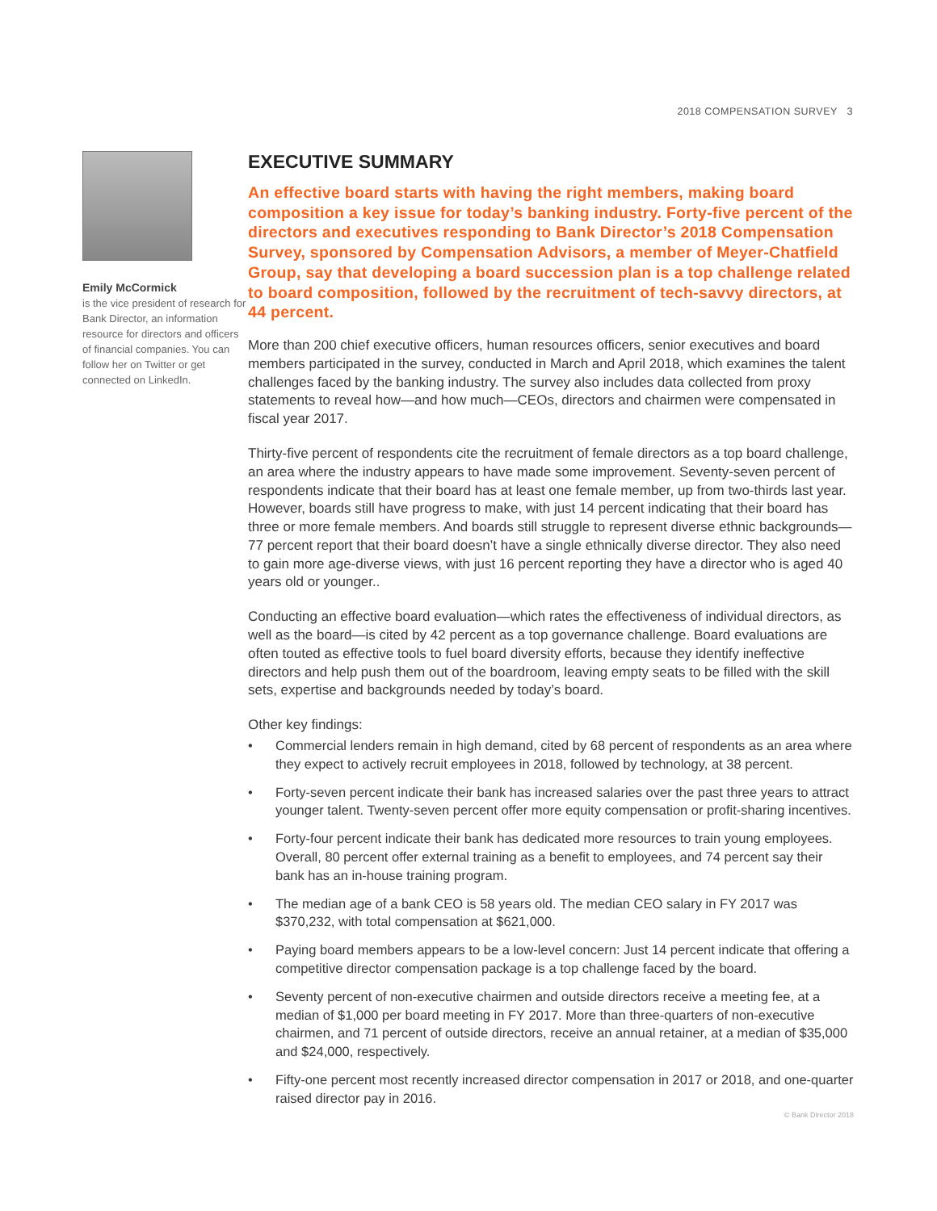2018 COMPENSATION SURVEY 3
Emily McCormick
is the vice president of research for Bank Director, an information resource for directors and officers of financial companies. You can follow her on Twitter or get connected on LinkedIn.
EXECUTIVE SUMMARY
An effective board starts with having the right members, making board composition a key issue for today’s banking industry. Forty-five percent of the directors and executives responding to Bank Director’s 2018 Compensation Survey, sponsored by Compensation Advisors, a member of Meyer-Chatfield Group, say that developing a board succession plan is a top challenge related to board composition, followed by the recruitment of tech-savvy directors, at 44 percent.
More than 200 chief executive officers, human resources officers, senior executives and board members participated in the survey, conducted in March and April 2018, which examines the talent challenges faced by the banking industry. The survey also includes data collected from proxy statements to reveal how—and how much—CEOs, directors and chairmen were compensated in fiscal year 2017.
Thirty-five percent of respondents cite the recruitment of female directors as a top board challenge, an area where the industry appears to have made some improvement. Seventy-seven percent of respondents indicate that their board has at least one female member, up from two-thirds last year. However, boards still have progress to make, with just 14 percent indicating that their board has three or more female members. And boards still struggle to represent diverse ethnic backgrounds—77 percent report that their board doesn’t have a single ethnically diverse director. They also need to gain more age-diverse views, with just 16 percent reporting they have a director who is aged 40 years old or younger..
Conducting an effective board evaluation—which rates the effectiveness of individual directors, as well as the board—is cited by 42 percent as a top governance challenge. Board evaluations are often touted as effective tools to fuel board diversity efforts, because they identify ineffective directors and help push them out of the boardroom, leaving empty seats to be filled with the skill sets, expertise and backgrounds needed by today’s board.
Other key findings:
• Commercial lenders remain in high demand, cited by 68 percent of respondents as an area where they expect to actively recruit employees in 2018, followed by technology, at 38 percent.
• Forty-seven percent indicate their bank has increased salaries over the past three years to attract younger talent. Twenty-seven percent offer more equity compensation or profit-sharing incentives.
• Forty-four percent indicate their bank has dedicated more resources to train young employees. Overall, 80 percent offer external training as a benefit to employees, and 74 percent say their bank has an in-house training program.
• The median age of a bank CEO is 58 years old. The median CEO salary in FY 2017 was $370,232, with total compensation at $621,000.
• Paying board members appears to be a low-level concern: Just 14 percent indicate that offering a competitive director compensation package is a top challenge faced by the board.
• Seventy percent of non-executive chairmen and outside directors receive a meeting fee, at a median of $1,000 per board meeting in FY 2017. More than three-quarters of non-executive chairmen, and 71 percent of outside directors, receive an annual retainer, at a median of $35,000 and $24,000, respectively.
• Fifty-one percent most recently increased director compensation in 2017 or 2018, and one-quarter raised director pay in 2016.
© Bank Director 2018